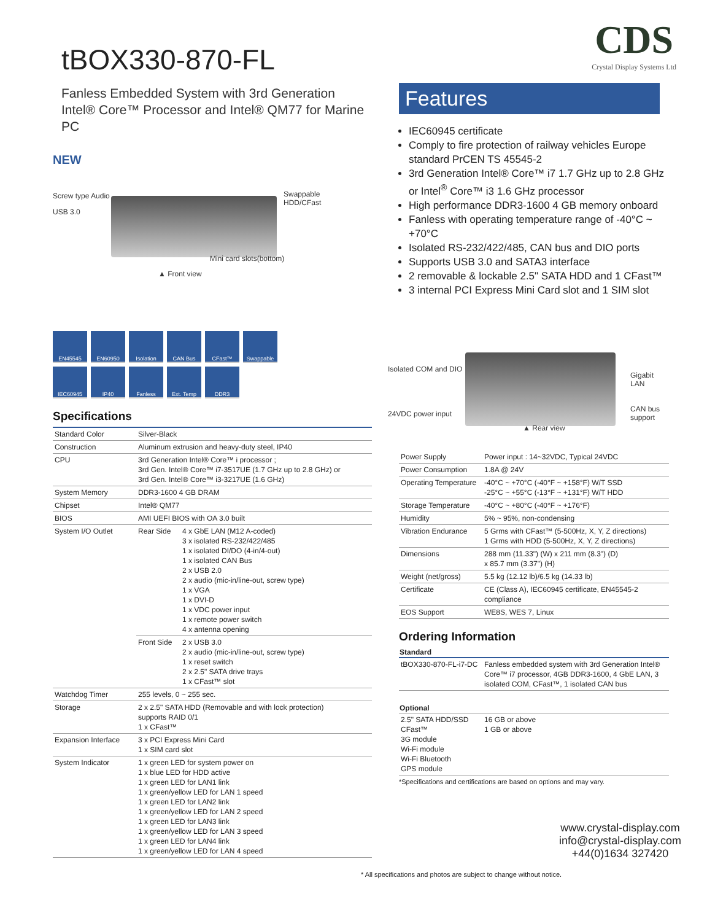CDS
Crystal Display Systems Ltd
tBOX330-870-FL
Fanless Embedded System with 3rd Generation Intel® Core™ Processor and Intel® QM77 for Marine PC
NEW
Screw type Audio
USB 3.0
Swappable
HDD/CFast
Mini card slots(bottom)
▲ Front view
EN45545 EN60950 Isolation CAN Bus CFast™ Swappable IEC60945 IP40 Fanless Ext. Temp DDR3
Specifications
| Standard Color | Silver-Black | |
| Construction | Aluminum extrusion and heavy-duty steel, IP40 | |
| CPU | 3rd Generation Intel® Core™ i processor ; 3rd Gen. Intel® Core™ i7-3517UE (1.7 GHz up to 2.8 GHz) or 3rd Gen. Intel® Core™ i3-3217UE (1.6 GHz) | |
| System Memory | DDR3-1600 4 GB DRAM | |
| Chipset | Intel® QM77 | |
| BIOS | AMI UEFI BIOS with OA 3.0 built | |
| System I/O Outlet | Rear Side | 4 x GbE LAN (M12 A-coded) 3 x isolated RS-232/422/485 1 x isolated DI/DO (4-in/4-out) 1 x isolated CAN Bus 2 x USB 2.0 2 x audio (mic-in/line-out, screw type) 1 x VGA 1 x DVI-D 1 x VDC power input 1 x remote power switch 4 x antenna opening |
| | Front Side | 2 x USB 3.0 2 x audio (mic-in/line-out, screw type) 1 x reset switch 2 x 2.5" SATA drive trays 1 x CFast™ slot |
| Watchdog Timer | 255 levels, 0 ~ 255 sec. | |
| Storage | 2 x 2.5" SATA HDD (Removable and with lock protection) supports RAID 0/1 1 x CFast™ | |
| Expansion Interface | 3 x PCI Express Mini Card 1 x SIM card slot | |
| System Indicator | 1 x green LED for system power on 1 x blue LED for HDD active 1 x green LED for LAN1 link 1 x green/yellow LED for LAN 1 speed 1 x green LED for LAN2 link 1 x green/yellow LED for LAN 2 speed 1 x green LED for LAN3 link 1 x green/yellow LED for LAN 3 speed 1 x green LED for LAN4 link 1 x green/yellow LED for LAN 4 speed | |
Features
IEC60945 certificate
Comply to fire protection of railway vehicles Europe standard PrCEN TS 45545-2
3rd Generation Intel® Core™ i7 1.7 GHz up to 2.8 GHz or Intel<sup>®</sup> Core™ i3 1.6 GHz processor
High performance DDR3-1600 4 GB memory onboard
Fanless with operating temperature range of -40°C ~ +70°C
Isolated RS-232/422/485, CAN bus and DIO ports
Supports USB 3.0 and SATA3 interface
2 removable & lockable 2.5" SATA HDD and 1 CFast™
3 internal PCI Express Mini Card slot and 1 SIM slot
Isolated COM and DIO
24VDC power input
Gigabit LAN
CAN bus support
▲ Rear view
| Power Supply | Power input : 14~32VDC, Typical 24VDC |
| Power Consumption | 1.8A @ 24V |
| Operating Temperature | -40°C ~ +70°C (-40°F ~ +158°F) W/T SSD -25°C ~ +55°C (-13°F ~ +131°F) W/T HDD |
| Storage Temperature | -40°C ~ +80°C (-40°F ~ +176°F) |
| Humidity | 5% ~ 95%, non-condensing |
| Vibration Endurance | 5 Grms with CFast™ (5-500Hz, X, Y, Z directions) 1 Grms with HDD (5-500Hz, X, Y, Z directions) |
| Dimensions | 288 mm (11.33") (W) x 211 mm (8.3") (D) x 85.7 mm (3.37") (H) |
| Weight (net/gross) | 5.5 kg (12.12 lb)/6.5 kg (14.33 lb) |
| Certificate | CE (Class A), IEC60945 certificate, EN45545-2 compliance |
| EOS Support | WE8S, WES 7, Linux |
Ordering Information
| Standard | |
| --- | --- |
| tBOX330-870-FL-i7-DC | Fanless embedded system with 3rd Generation Intel® Core™ i7 processor, 4GB DDR3-1600, 4 GbE LAN, 3 isolated COM, CFast™, 1 isolated CAN bus |
| Optional | |
| --- | --- |
| 2.5" SATA HDD/SSD CFast™ 3G module Wi-Fi module Wi-Fi Bluetooth GPS module | 16 GB or above 1 GB or above |
*Specifications and certifications are based on options and may vary.
www.crystal-display.com
info@crystal-display.com
+44(0)1634 327420
* All specifications and photos are subject to change without notice.